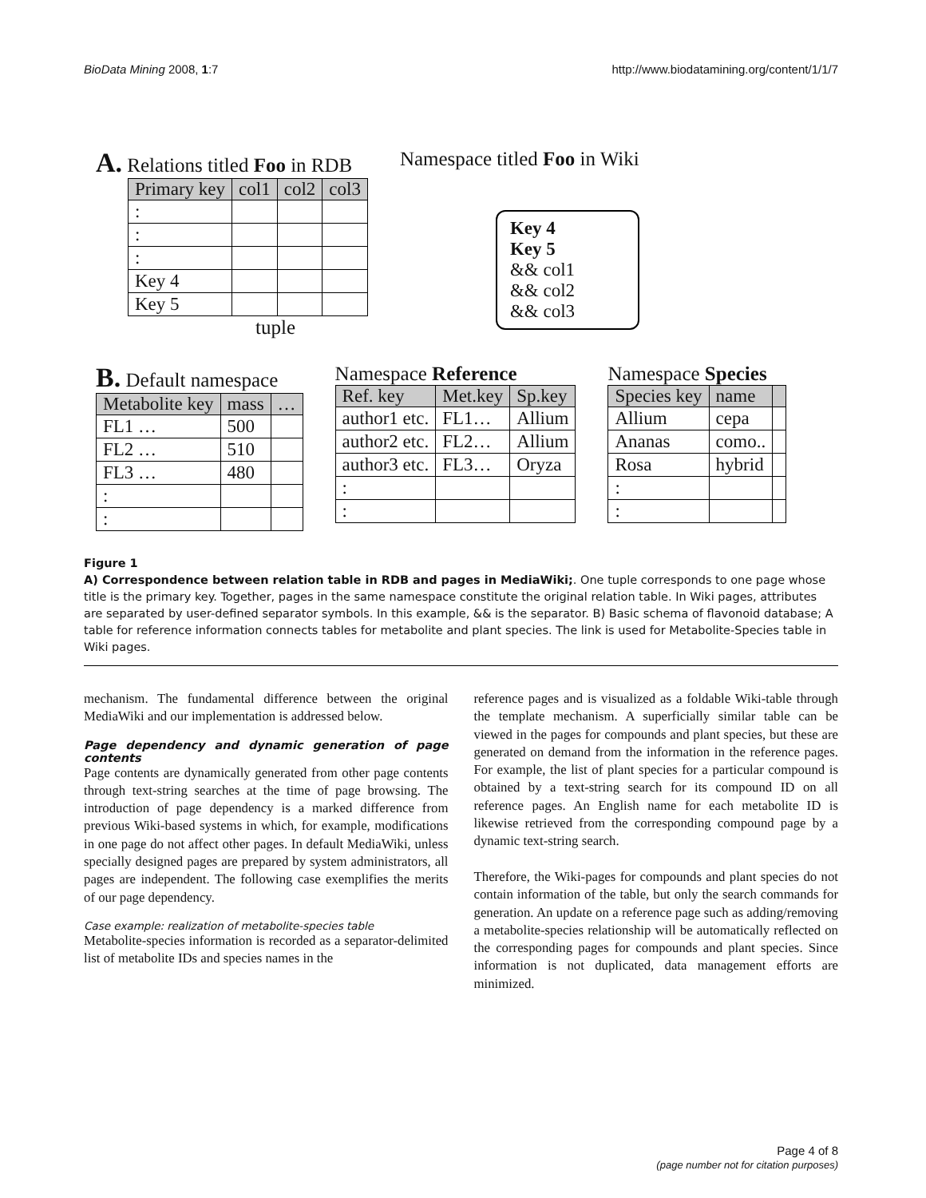BioData Mining 2008, 1:7 http://www.biodatamining.org/content/1/1/7
A. Relations titled Foo in RDB
| Primary key | col1 | col2 | col3 |
| --- | --- | --- | --- |
| : | | | |
| : | | | |
| : | | | |
| Key 4 | | | |
| Key 5 | | | |
tuple
Namespace titled Foo in Wiki
Key 4
Key 5
&& col1
&& col2
&& col3
B. Default namespace
| Metabolite key | mass | … |
| --- | --- | --- |
| FL1 … | 500 | |
| FL2 … | 510 | |
| FL3 … | 480 | |
| : | | |
| : | | |
Namespace Reference
| Ref. key | Met.key | Sp.key |
| --- | --- | --- |
| author1 etc. | FL1… | Allium |
| author2 etc. | FL2… | Allium |
| author3 etc. | FL3… | Oryza |
| : | | |
| : | | |
Namespace Species
| Species key | name | |
| --- | --- | --- |
| Allium | cepa | |
| Ananas | como.. | |
| Rosa | hybrid | |
| : | | |
| : | | |
Figure 1
A) Correspondence between relation table in RDB and pages in MediaWiki;. One tuple corresponds to one page whose title is the primary key. Together, pages in the same namespace constitute the original relation table. In Wiki pages, attributes are separated by user-defined separator symbols. In this example, && is the separator. B) Basic schema of flavonoid database; A table for reference information connects tables for metabolite and plant species. The link is used for Metabolite-Species table in Wiki pages.
mechanism. The fundamental difference between the original MediaWiki and our implementation is addressed below.
Page dependency and dynamic generation of page contents
Page contents are dynamically generated from other page contents through text-string searches at the time of page browsing. The introduction of page dependency is a marked difference from previous Wiki-based systems in which, for example, modifications in one page do not affect other pages. In default MediaWiki, unless specially designed pages are prepared by system administrators, all pages are independent. The following case exemplifies the merits of our page dependency.
Case example: realization of metabolite-species table
Metabolite-species information is recorded as a separator-delimited list of metabolite IDs and species names in the
reference pages and is visualized as a foldable Wiki-table through the template mechanism. A superficially similar table can be viewed in the pages for compounds and plant species, but these are generated on demand from the information in the reference pages. For example, the list of plant species for a particular compound is obtained by a text-string search for its compound ID on all reference pages. An English name for each metabolite ID is likewise retrieved from the corresponding compound page by a dynamic text-string search.
Therefore, the Wiki-pages for compounds and plant species do not contain information of the table, but only the search commands for generation. An update on a reference page such as adding/removing a metabolite-species relationship will be automatically reflected on the corresponding pages for compounds and plant species. Since information is not duplicated, data management efforts are minimized.
Page 4 of 8
(page number not for citation purposes)